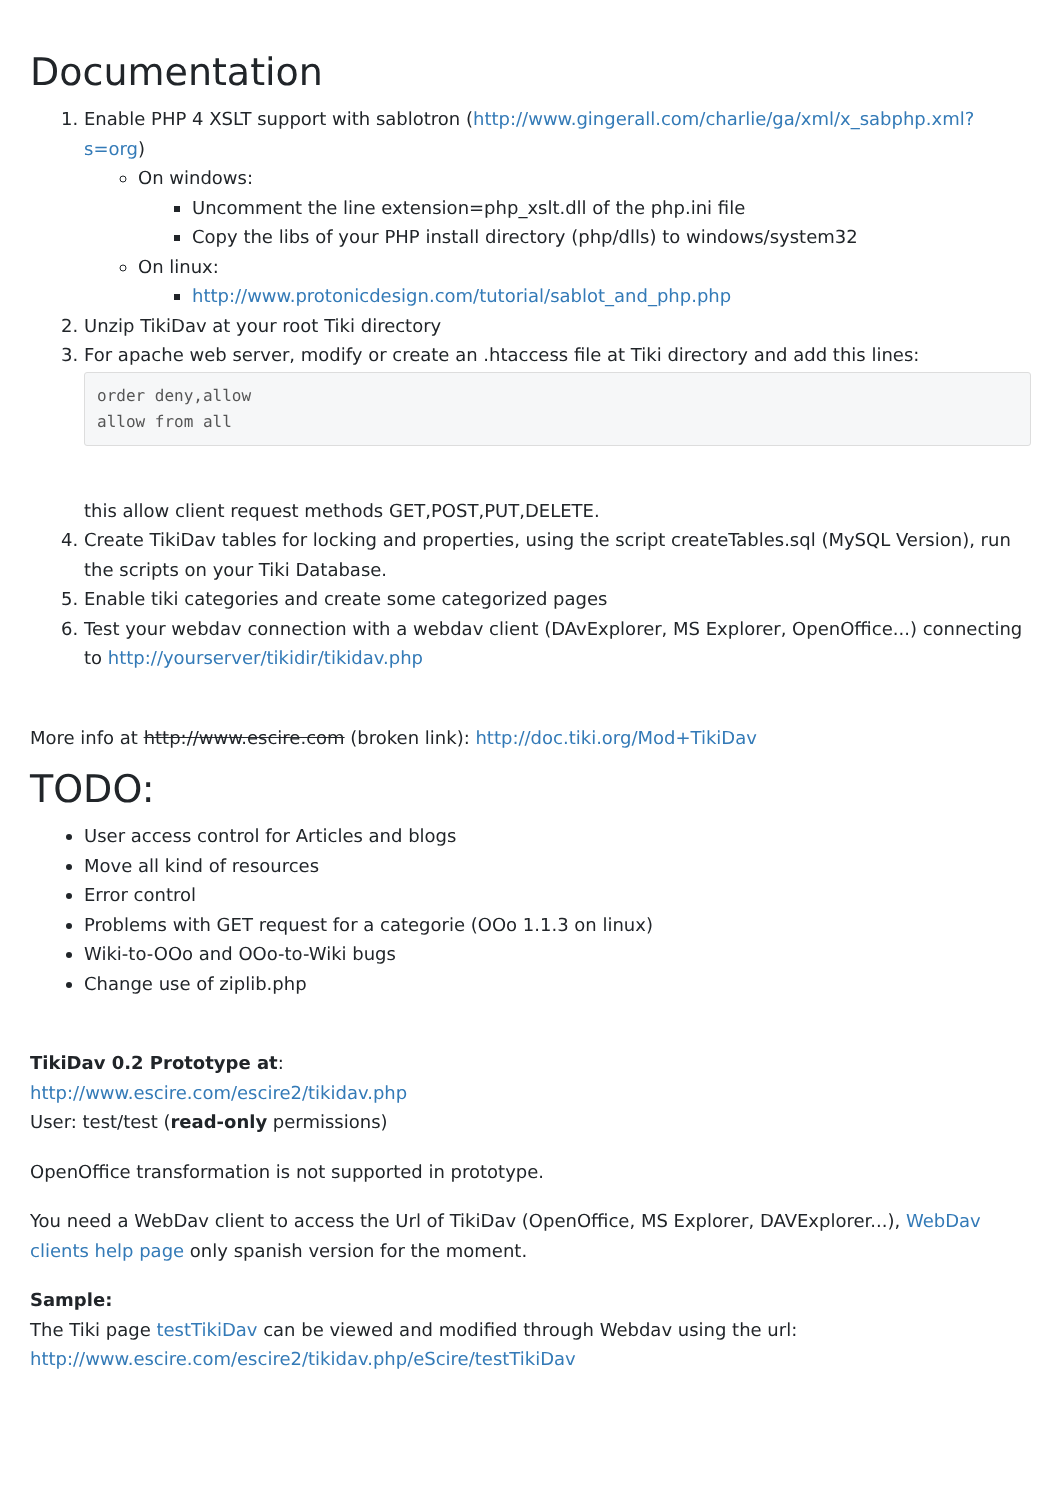Documentation
1. Enable PHP 4 XSLT support with sablotron (http://www.gingerall.com/charlie/ga/xml/x_sabphp.xml?s=org)
On windows:
Uncomment the line extension=php_xslt.dll of the php.ini file
Copy the libs of your PHP install directory (php/dlls) to windows/system32
On linux:
http://www.protonicdesign.com/tutorial/sablot_and_php.php
2. Unzip TikiDav at your root Tiki directory
3. For apache web server, modify or create an .htaccess file at Tiki directory and add this lines:
order deny,allow
allow from all
this allow client request methods GET,POST,PUT,DELETE.
4. Create TikiDav tables for locking and properties, using the script createTables.sql (MySQL Version), run the scripts on your Tiki Database.
5. Enable tiki categories and create some categorized pages
6. Test your webdav connection with a webdav client (DAvExplorer, MS Explorer, OpenOffice...) connecting to http://yourserver/tikidir/tikidav.php
More info at http://www.escire.com (broken link): http://doc.tiki.org/Mod+TikiDav
TODO:
User access control for Articles and blogs
Move all kind of resources
Error control
Problems with GET request for a categorie (OOo 1.1.3 on linux)
Wiki-to-OOo and OOo-to-Wiki bugs
Change use of ziplib.php
TikiDav 0.2 Prototype at:
http://www.escire.com/escire2/tikidav.php
User: test/test (read-only permissions)
OpenOffice transformation is not supported in prototype.
You need a WebDav client to access the Url of TikiDav (OpenOffice, MS Explorer, DAVExplorer...), WebDav clients help page only spanish version for the moment.
Sample:
The Tiki page testTikiDav can be viewed and modified through Webdav using the url:
http://www.escire.com/escire2/tikidav.php/eScire/testTikiDav